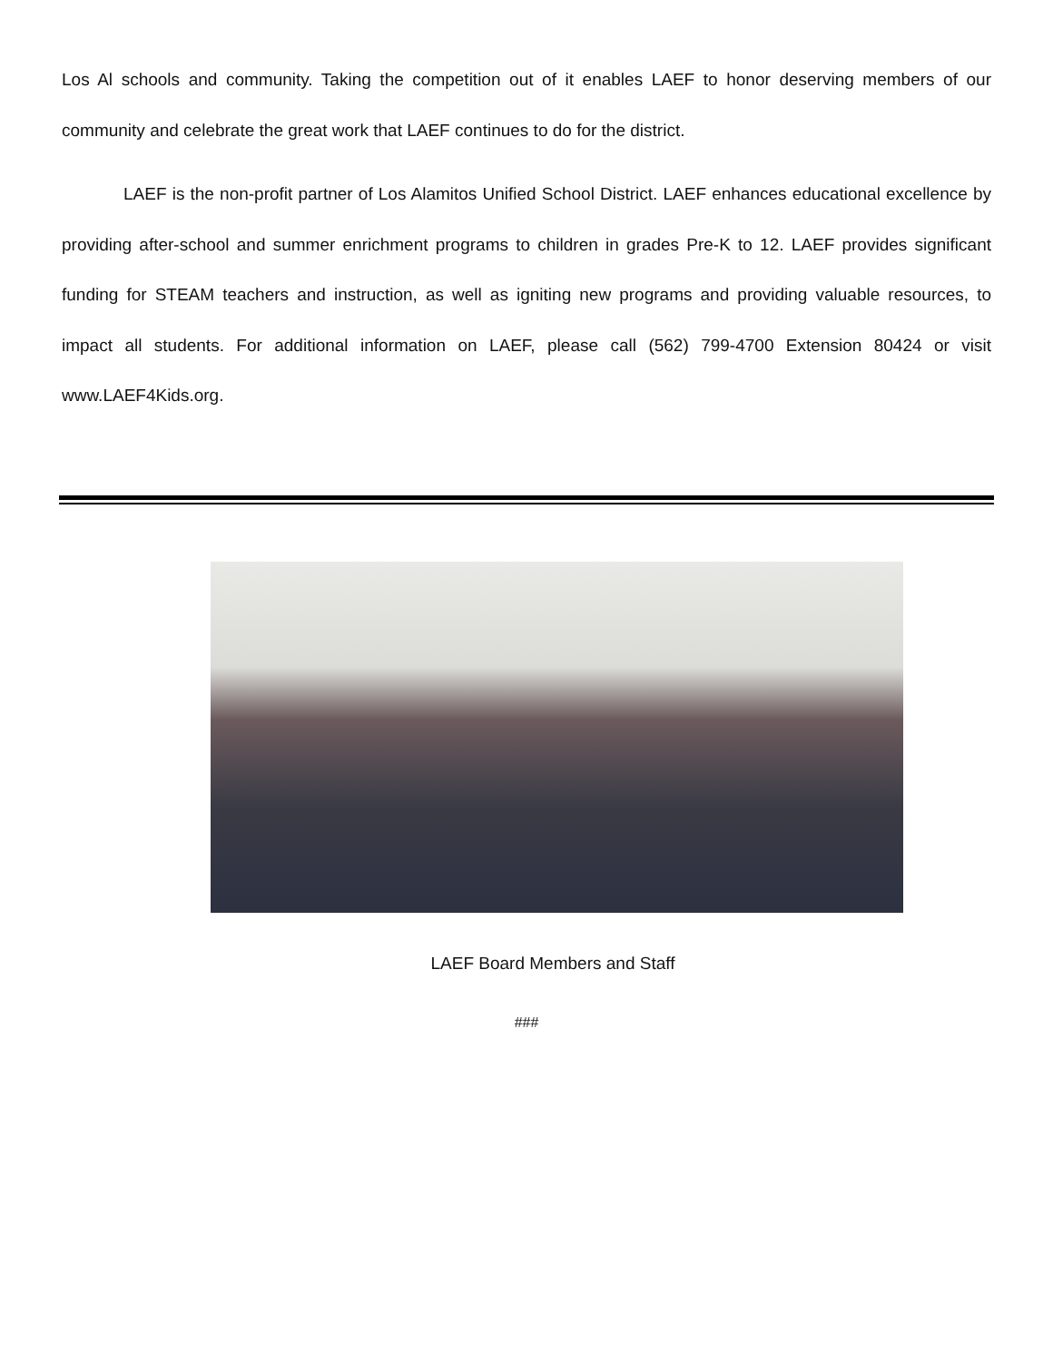Los Al schools and community. Taking the competition out of it enables LAEF to honor deserving members of our community and celebrate the great work that LAEF continues to do for the district.
LAEF is the non-profit partner of Los Alamitos Unified School District. LAEF enhances educational excellence by providing after-school and summer enrichment programs to children in grades Pre-K to 12. LAEF provides significant funding for STEAM teachers and instruction, as well as igniting new programs and providing valuable resources, to impact all students. For additional information on LAEF, please call (562) 799-4700 Extension 80424 or visit www.LAEF4Kids.org.
LAEF Board Members and Staff
###